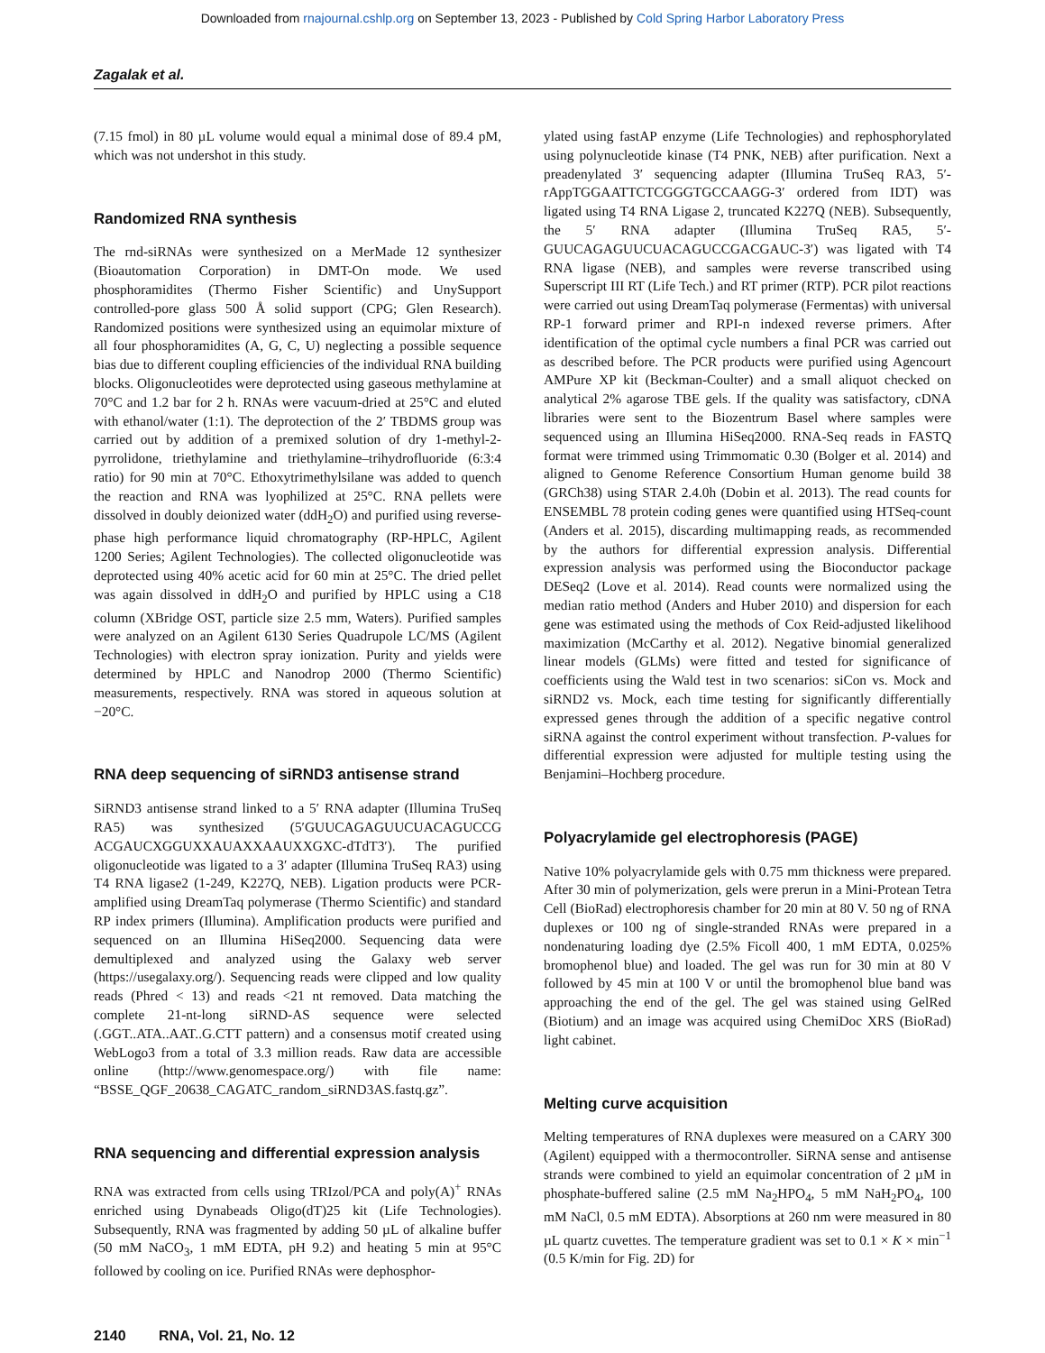Downloaded from rnajournal.cshlp.org on September 13, 2023 - Published by Cold Spring Harbor Laboratory Press
Zagalak et al.
(7.15 fmol) in 80 µL volume would equal a minimal dose of 89.4 pM, which was not undershot in this study.
Randomized RNA synthesis
The rnd-siRNAs were synthesized on a MerMade 12 synthesizer (Bioautomation Corporation) in DMT-On mode. We used phosphoramidites (Thermo Fisher Scientific) and UnySupport controlled-pore glass 500 Å solid support (CPG; Glen Research). Randomized positions were synthesized using an equimolar mixture of all four phosphoramidites (A, G, C, U) neglecting a possible sequence bias due to different coupling efficiencies of the individual RNA building blocks. Oligonucleotides were deprotected using gaseous methylamine at 70°C and 1.2 bar for 2 h. RNAs were vacuum-dried at 25°C and eluted with ethanol/water (1:1). The deprotection of the 2′ TBDMS group was carried out by addition of a premixed solution of dry 1-methyl-2-pyrrolidone, triethylamine and triethylamine–trihydrofluoride (6:3:4 ratio) for 90 min at 70°C. Ethoxytrimethylsilane was added to quench the reaction and RNA was lyophilized at 25°C. RNA pellets were dissolved in doubly deionized water (ddH<sub>2</sub>O) and purified using reverse-phase high performance liquid chromatography (RP-HPLC, Agilent 1200 Series; Agilent Technologies). The collected oligonucleotide was deprotected using 40% acetic acid for 60 min at 25°C. The dried pellet was again dissolved in ddH<sub>2</sub>O and purified by HPLC using a C18 column (XBridge OST, particle size 2.5 mm, Waters). Purified samples were analyzed on an Agilent 6130 Series Quadrupole LC/MS (Agilent Technologies) with electron spray ionization. Purity and yields were determined by HPLC and Nanodrop 2000 (Thermo Scientific) measurements, respectively. RNA was stored in aqueous solution at −20°C.
RNA deep sequencing of siRND3 antisense strand
SiRND3 antisense strand linked to a 5′ RNA adapter (Illumina TruSeq RA5) was synthesized (5′GUUCAGAGUUCUACAGUCCG ACGAUCXGGUXXAUAXXAAUXXGXC-dTdT3′). The purified oligonucleotide was ligated to a 3′ adapter (Illumina TruSeq RA3) using T4 RNA ligase2 (1-249, K227Q, NEB). Ligation products were PCR-amplified using DreamTaq polymerase (Thermo Scientific) and standard RP index primers (Illumina). Amplification products were purified and sequenced on an Illumina HiSeq2000. Sequencing data were demultiplexed and analyzed using the Galaxy web server (https://usegalaxy.org/). Sequencing reads were clipped and low quality reads (Phred < 13) and reads <21 nt removed. Data matching the complete 21-nt-long siRND-AS sequence were selected (.GGT..ATA..AAT..G.CTT pattern) and a consensus motif created using WebLogo3 from a total of 3.3 million reads. Raw data are accessible online (http://www.genomespace.org/) with file name: “BSSE_QGF_20638_CAGATC_random_siRND3AS.fastq.gz”.
RNA sequencing and differential expression analysis
RNA was extracted from cells using TRIzol/PCA and poly(A)<sup>+</sup> RNAs enriched using Dynabeads Oligo(dT)25 kit (Life Technologies). Subsequently, RNA was fragmented by adding 50 µL of alkaline buffer (50 mM NaCO<sub>3</sub>, 1 mM EDTA, pH 9.2) and heating 5 min at 95°C followed by cooling on ice. Purified RNAs were dephosphor-
ylated using fastAP enzyme (Life Technologies) and rephosphorylated using polynucleotide kinase (T4 PNK, NEB) after purification. Next a preadenylated 3′ sequencing adapter (Illumina TruSeq RA3, 5′-rAppTGGAATTCTCGGGTGCCAAGG-3′ ordered from IDT) was ligated using T4 RNA Ligase 2, truncated K227Q (NEB). Subsequently, the 5′ RNA adapter (Illumina TruSeq RA5, 5′-GUUCAGAGUUCUACAGUCCGACGAUC-3′) was ligated with T4 RNA ligase (NEB), and samples were reverse transcribed using Superscript III RT (Life Tech.) and RT primer (RTP). PCR pilot reactions were carried out using DreamTaq polymerase (Fermentas) with universal RP-1 forward primer and RPI-n indexed reverse primers. After identification of the optimal cycle numbers a final PCR was carried out as described before. The PCR products were purified using Agencourt AMPure XP kit (Beckman-Coulter) and a small aliquot checked on analytical 2% agarose TBE gels. If the quality was satisfactory, cDNA libraries were sent to the Biozentrum Basel where samples were sequenced using an Illumina HiSeq2000. RNA-Seq reads in FASTQ format were trimmed using Trimmomatic 0.30 (Bolger et al. 2014) and aligned to Genome Reference Consortium Human genome build 38 (GRCh38) using STAR 2.4.0h (Dobin et al. 2013). The read counts for ENSEMBL 78 protein coding genes were quantified using HTSeq-count (Anders et al. 2015), discarding multimapping reads, as recommended by the authors for differential expression analysis. Differential expression analysis was performed using the Bioconductor package DESeq2 (Love et al. 2014). Read counts were normalized using the median ratio method (Anders and Huber 2010) and dispersion for each gene was estimated using the methods of Cox Reid-adjusted likelihood maximization (McCarthy et al. 2012). Negative binomial generalized linear models (GLMs) were fitted and tested for significance of coefficients using the Wald test in two scenarios: siCon vs. Mock and siRND2 vs. Mock, each time testing for significantly differentially expressed genes through the addition of a specific negative control siRNA against the control experiment without transfection. P-values for differential expression were adjusted for multiple testing using the Benjamini–Hochberg procedure.
Polyacrylamide gel electrophoresis (PAGE)
Native 10% polyacrylamide gels with 0.75 mm thickness were prepared. After 30 min of polymerization, gels were prerun in a Mini-Protean Tetra Cell (BioRad) electrophoresis chamber for 20 min at 80 V. 50 ng of RNA duplexes or 100 ng of single-stranded RNAs were prepared in a nondenaturing loading dye (2.5% Ficoll 400, 1 mM EDTA, 0.025% bromophenol blue) and loaded. The gel was run for 30 min at 80 V followed by 45 min at 100 V or until the bromophenol blue band was approaching the end of the gel. The gel was stained using GelRed (Biotium) and an image was acquired using ChemiDoc XRS (BioRad) light cabinet.
Melting curve acquisition
Melting temperatures of RNA duplexes were measured on a CARY 300 (Agilent) equipped with a thermocontroller. SiRNA sense and antisense strands were combined to yield an equimolar concentration of 2 µM in phosphate-buffered saline (2.5 mM Na<sub>2</sub>HPO<sub>4</sub>, 5 mM NaH<sub>2</sub>PO<sub>4</sub>, 100 mM NaCl, 0.5 mM EDTA). Absorptions at 260 nm were measured in 80 µL quartz cuvettes. The temperature gradient was set to 0.1 × K × min<sup>−1</sup> (0.5 K/min for Fig. 2D) for
2140 RNA, Vol. 21, No. 12